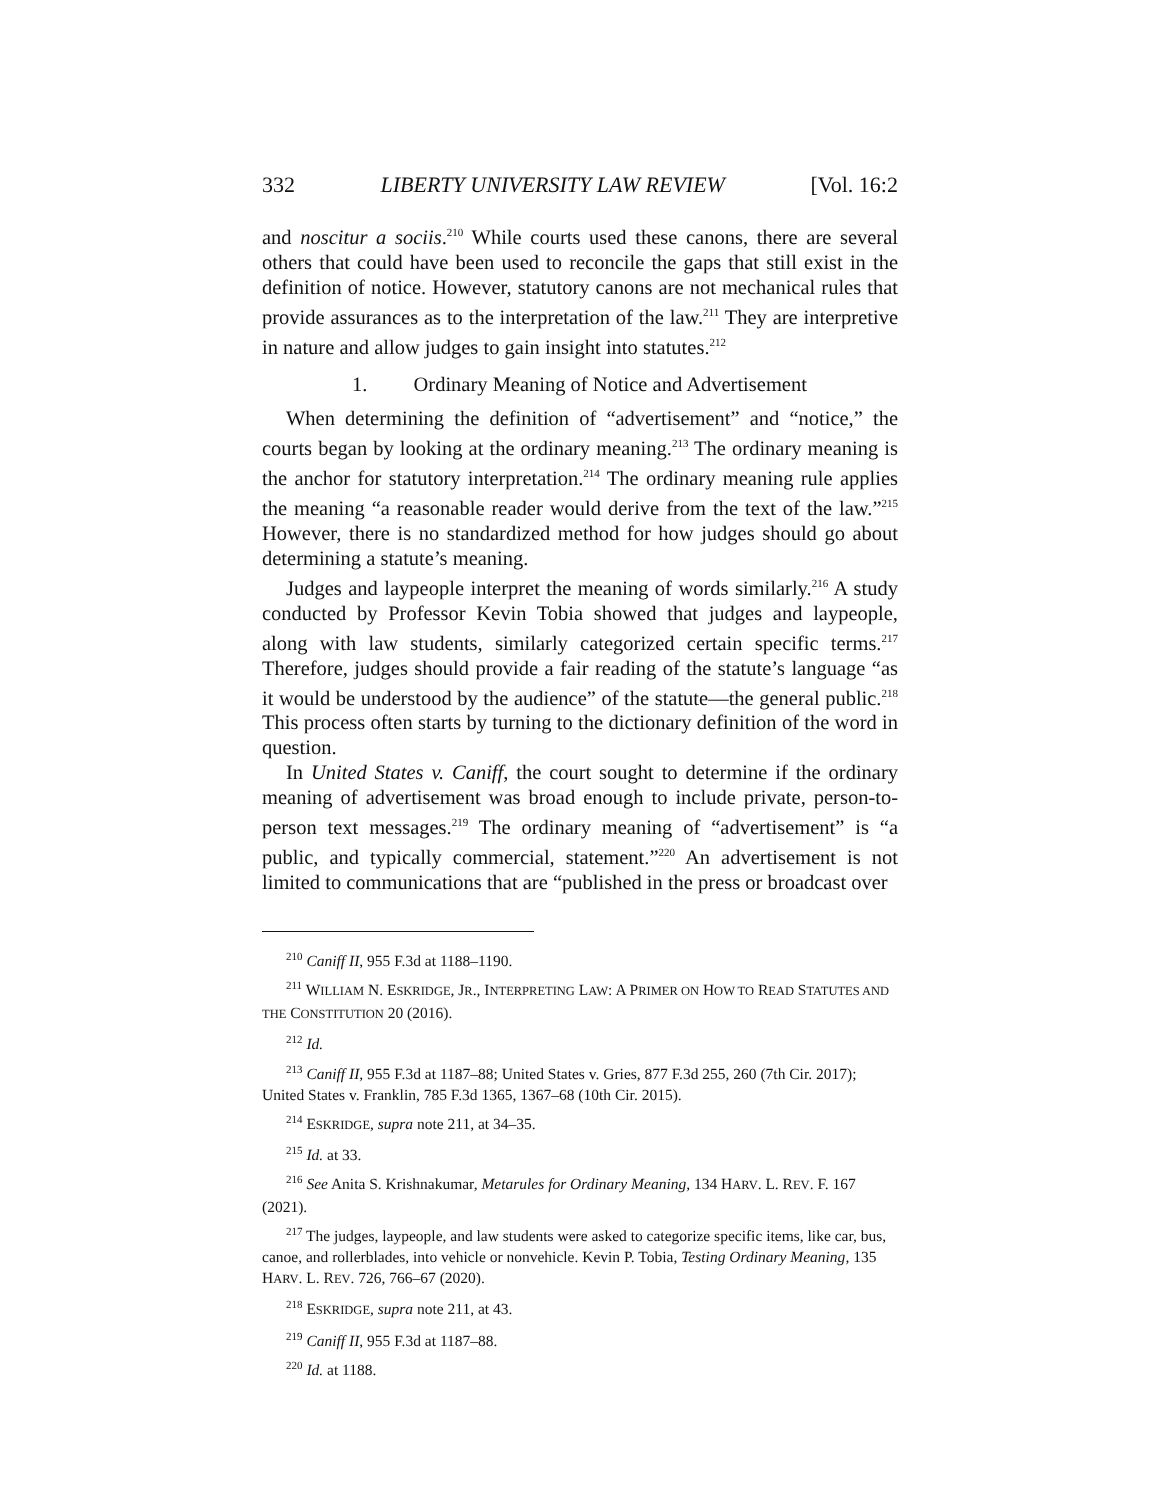332 LIBERTY UNIVERSITY LAW REVIEW [Vol. 16:2
and noscitur a sociis.<sup>210</sup> While courts used these canons, there are several others that could have been used to reconcile the gaps that still exist in the definition of notice. However, statutory canons are not mechanical rules that provide assurances as to the interpretation of the law.<sup>211</sup> They are interpretive in nature and allow judges to gain insight into statutes.<sup>212</sup>
1. Ordinary Meaning of Notice and Advertisement
When determining the definition of “advertisement” and “notice,” the courts began by looking at the ordinary meaning.<sup>213</sup> The ordinary meaning is the anchor for statutory interpretation.<sup>214</sup> The ordinary meaning rule applies the meaning “a reasonable reader would derive from the text of the law.”<sup>215</sup> However, there is no standardized method for how judges should go about determining a statute’s meaning.
Judges and laypeople interpret the meaning of words similarly.<sup>216</sup> A study conducted by Professor Kevin Tobia showed that judges and laypeople, along with law students, similarly categorized certain specific terms.<sup>217</sup> Therefore, judges should provide a fair reading of the statute’s language “as it would be understood by the audience” of the statute—the general public.<sup>218</sup> This process often starts by turning to the dictionary definition of the word in question.
In United States v. Caniff, the court sought to determine if the ordinary meaning of advertisement was broad enough to include private, person-to-person text messages.<sup>219</sup> The ordinary meaning of “advertisement” is “a public, and typically commercial, statement.”<sup>220</sup> An advertisement is not limited to communications that are “published in the press or broadcast over
<sup>210</sup> Caniff II, 955 F.3d at 1188–1190.
<sup>211</sup> WILLIAM N. ESKRIDGE, JR., INTERPRETING LAW: A PRIMER ON HOW TO READ STATUTES AND THE CONSTITUTION 20 (2016).
<sup>212</sup> Id.
<sup>213</sup> Caniff II, 955 F.3d at 1187–88; United States v. Gries, 877 F.3d 255, 260 (7th Cir. 2017); United States v. Franklin, 785 F.3d 1365, 1367–68 (10th Cir. 2015).
<sup>214</sup> ESKRIDGE, supra note 211, at 34–35.
<sup>215</sup> Id. at 33.
<sup>216</sup> See Anita S. Krishnakumar, Metarules for Ordinary Meaning, 134 HARV. L. REV. F. 167 (2021).
<sup>217</sup> The judges, laypeople, and law students were asked to categorize specific items, like car, bus, canoe, and rollerblades, into vehicle or nonvehicle. Kevin P. Tobia, Testing Ordinary Meaning, 135 HARV. L. REV. 726, 766–67 (2020).
<sup>218</sup> ESKRIDGE, supra note 211, at 43.
<sup>219</sup> Caniff II, 955 F.3d at 1187–88.
<sup>220</sup> Id. at 1188.